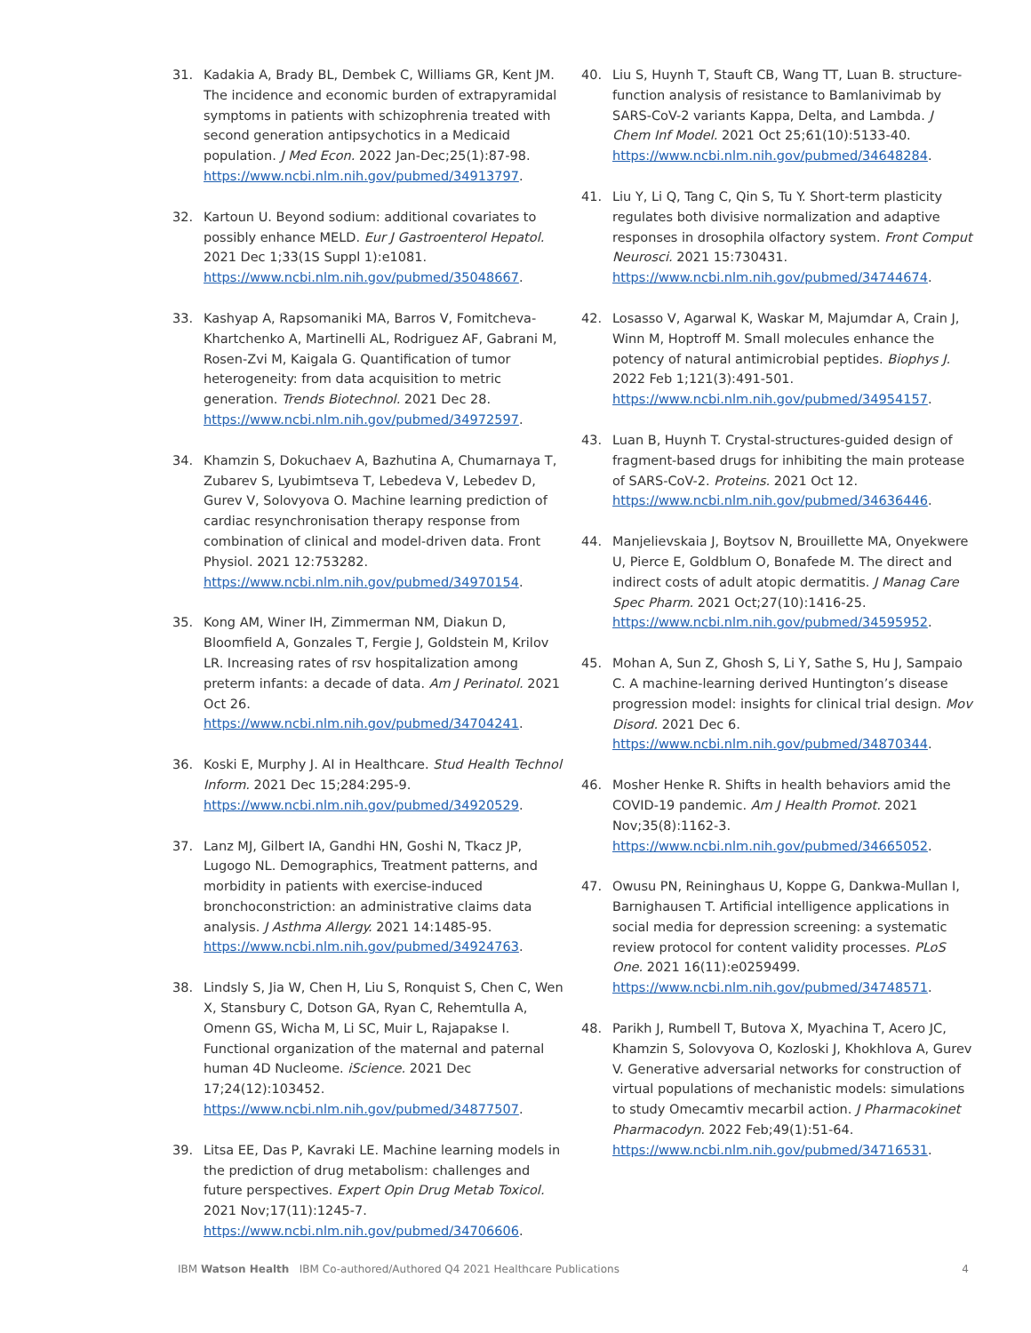31. Kadakia A, Brady BL, Dembek C, Williams GR, Kent JM. The incidence and economic burden of extrapyramidal symptoms in patients with schizophrenia treated with second generation antipsychotics in a Medicaid population. J Med Econ. 2022 Jan-Dec;25(1):87-98. https://www.ncbi.nlm.nih.gov/pubmed/34913797.
32. Kartoun U. Beyond sodium: additional covariates to possibly enhance MELD. Eur J Gastroenterol Hepatol. 2021 Dec 1;33(1S Suppl 1):e1081. https://www.ncbi.nlm.nih.gov/pubmed/35048667.
33. Kashyap A, Rapsomaniki MA, Barros V, Fomitcheva-Khartchenko A, Martinelli AL, Rodriguez AF, Gabrani M, Rosen-Zvi M, Kaigala G. Quantification of tumor heterogeneity: from data acquisition to metric generation. Trends Biotechnol. 2021 Dec 28. https://www.ncbi.nlm.nih.gov/pubmed/34972597.
34. Khamzin S, Dokuchaev A, Bazhutina A, Chumarnaya T, Zubarev S, Lyubimtseva T, Lebedeva V, Lebedev D, Gurev V, Solovyova O. Machine learning prediction of cardiac resynchronisation therapy response from combination of clinical and model-driven data. Front Physiol. 2021 12:753282. https://www.ncbi.nlm.nih.gov/pubmed/34970154.
35. Kong AM, Winer IH, Zimmerman NM, Diakun D, Bloomfield A, Gonzales T, Fergie J, Goldstein M, Krilov LR. Increasing rates of rsv hospitalization among preterm infants: a decade of data. Am J Perinatol. 2021 Oct 26. https://www.ncbi.nlm.nih.gov/pubmed/34704241.
36. Koski E, Murphy J. AI in Healthcare. Stud Health Technol Inform. 2021 Dec 15;284:295-9. https://www.ncbi.nlm.nih.gov/pubmed/34920529.
37. Lanz MJ, Gilbert IA, Gandhi HN, Goshi N, Tkacz JP, Lugogo NL. Demographics, Treatment patterns, and morbidity in patients with exercise-induced bronchoconstriction: an administrative claims data analysis. J Asthma Allergy. 2021 14:1485-95. https://www.ncbi.nlm.nih.gov/pubmed/34924763.
38. Lindsly S, Jia W, Chen H, Liu S, Ronquist S, Chen C, Wen X, Stansbury C, Dotson GA, Ryan C, Rehemtulla A, Omenn GS, Wicha M, Li SC, Muir L, Rajapakse I. Functional organization of the maternal and paternal human 4D Nucleome. iScience. 2021 Dec 17;24(12):103452. https://www.ncbi.nlm.nih.gov/pubmed/34877507.
39. Litsa EE, Das P, Kavraki LE. Machine learning models in the prediction of drug metabolism: challenges and future perspectives. Expert Opin Drug Metab Toxicol. 2021 Nov;17(11):1245-7. https://www.ncbi.nlm.nih.gov/pubmed/34706606.
40. Liu S, Huynh T, Stauft CB, Wang TT, Luan B. structure-function analysis of resistance to Bamlanivimab by SARS-CoV-2 variants Kappa, Delta, and Lambda. J Chem Inf Model. 2021 Oct 25;61(10):5133-40. https://www.ncbi.nlm.nih.gov/pubmed/34648284.
41. Liu Y, Li Q, Tang C, Qin S, Tu Y. Short-term plasticity regulates both divisive normalization and adaptive responses in drosophila olfactory system. Front Comput Neurosci. 2021 15:730431. https://www.ncbi.nlm.nih.gov/pubmed/34744674.
42. Losasso V, Agarwal K, Waskar M, Majumdar A, Crain J, Winn M, Hoptroff M. Small molecules enhance the potency of natural antimicrobial peptides. Biophys J. 2022 Feb 1;121(3):491-501. https://www.ncbi.nlm.nih.gov/pubmed/34954157.
43. Luan B, Huynh T. Crystal-structures-guided design of fragment-based drugs for inhibiting the main protease of SARS-CoV-2. Proteins. 2021 Oct 12. https://www.ncbi.nlm.nih.gov/pubmed/34636446.
44. Manjelievskaia J, Boytsov N, Brouillette MA, Onyekwere U, Pierce E, Goldblum O, Bonafede M. The direct and indirect costs of adult atopic dermatitis. J Manag Care Spec Pharm. 2021 Oct;27(10):1416-25. https://www.ncbi.nlm.nih.gov/pubmed/34595952.
45. Mohan A, Sun Z, Ghosh S, Li Y, Sathe S, Hu J, Sampaio C. A machine-learning derived Huntington’s disease progression model: insights for clinical trial design. Mov Disord. 2021 Dec 6. https://www.ncbi.nlm.nih.gov/pubmed/34870344.
46. Mosher Henke R. Shifts in health behaviors amid the COVID-19 pandemic. Am J Health Promot. 2021 Nov;35(8):1162-3. https://www.ncbi.nlm.nih.gov/pubmed/34665052.
47. Owusu PN, Reininghaus U, Koppe G, Dankwa-Mullan I, Barnighausen T. Artificial intelligence applications in social media for depression screening: a systematic review protocol for content validity processes. PLoS One. 2021 16(11):e0259499. https://www.ncbi.nlm.nih.gov/pubmed/34748571.
48. Parikh J, Rumbell T, Butova X, Myachina T, Acero JC, Khamzin S, Solovyova O, Kozloski J, Khokhlova A, Gurev V. Generative adversarial networks for construction of virtual populations of mechanistic models: simulations to study Omecamtiv mecarbil action. J Pharmacokinet Pharmacodyn. 2022 Feb;49(1):51-64. https://www.ncbi.nlm.nih.gov/pubmed/34716531.
IBM Watson Health IBM Co-authored/Authored Q4 2021 Healthcare Publications 4